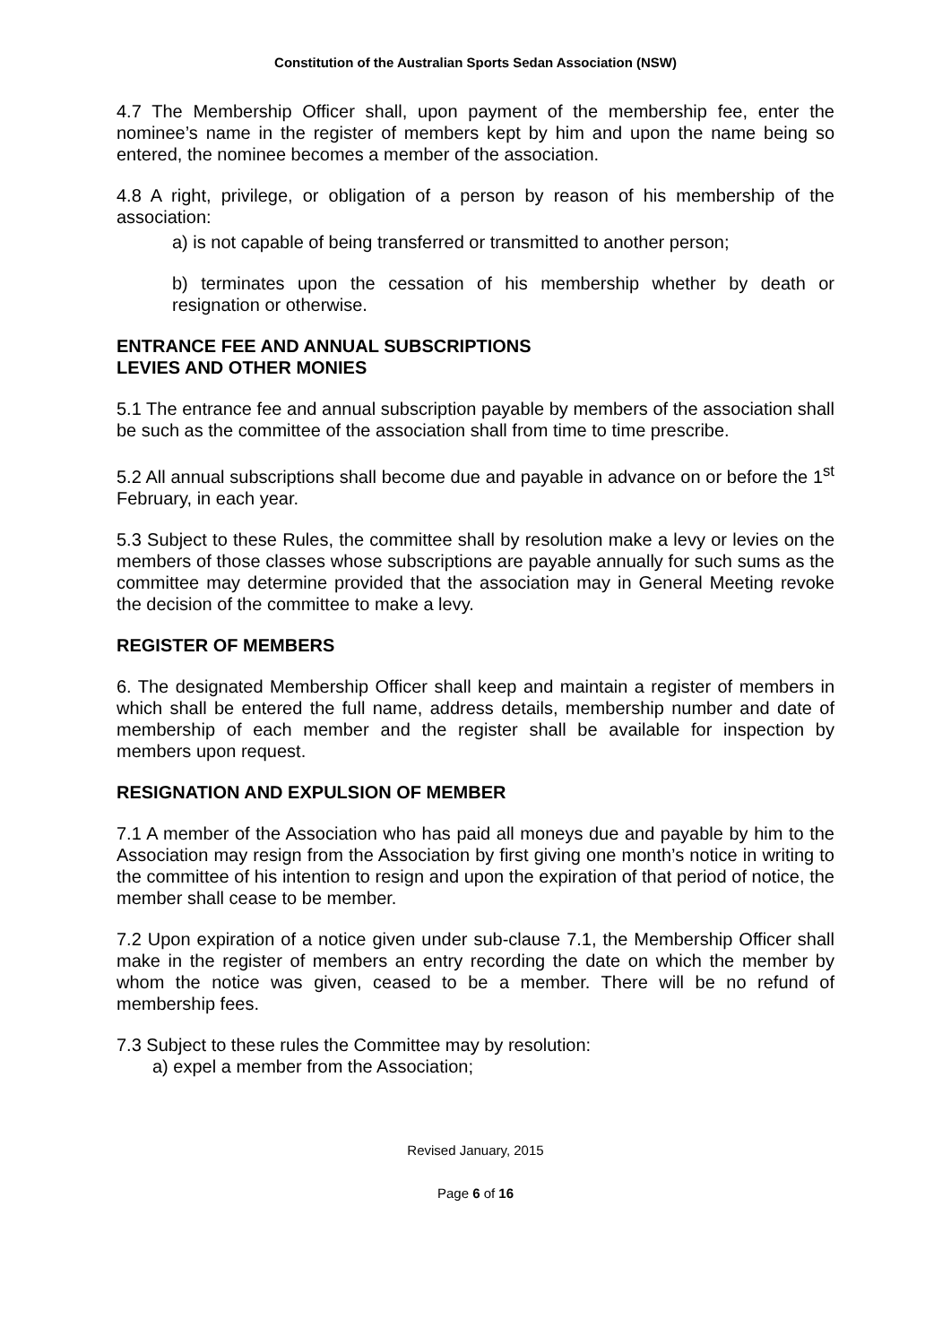Constitution of the Australian Sports Sedan Association (NSW)
4.7 The Membership Officer shall, upon payment of the membership fee, enter the nominee’s name in the register of members kept by him and upon the name being so entered, the nominee becomes a member of the association.
4.8 A right, privilege, or obligation of a person by reason of his membership of the association:
a) is not capable of being transferred or transmitted to another person;
b) terminates upon the cessation of his membership whether by death or resignation or otherwise.
ENTRANCE FEE AND ANNUAL SUBSCRIPTIONS
LEVIES AND OTHER MONIES
5.1 The entrance fee and annual subscription payable by members of the association shall be such as the committee of the association shall from time to time prescribe.
5.2 All annual subscriptions shall become due and payable in advance on or before the 1<sup>st</sup> February, in each year.
5.3 Subject to these Rules, the committee shall by resolution make a levy or levies on the members of those classes whose subscriptions are payable annually for such sums as the committee may determine provided that the association may in General Meeting revoke the decision of the committee to make a levy.
REGISTER OF MEMBERS
6. The designated Membership Officer shall keep and maintain a register of members in which shall be entered the full name, address details, membership number and date of membership of each member and the register shall be available for inspection by members upon request.
RESIGNATION AND EXPULSION OF MEMBER
7.1 A member of the Association who has paid all moneys due and payable by him to the Association may resign from the Association by first giving one month’s notice in writing to the committee of his intention to resign and upon the expiration of that period of notice, the member shall cease to be member.
7.2 Upon expiration of a notice given under sub-clause 7.1, the Membership Officer shall make in the register of members an entry recording the date on which the member by whom the notice was given, ceased to be a member. There will be no refund of membership fees.
7.3 Subject to these rules the Committee may by resolution:
a) expel a member from the Association;
Revised January, 2015
Page 6 of 16